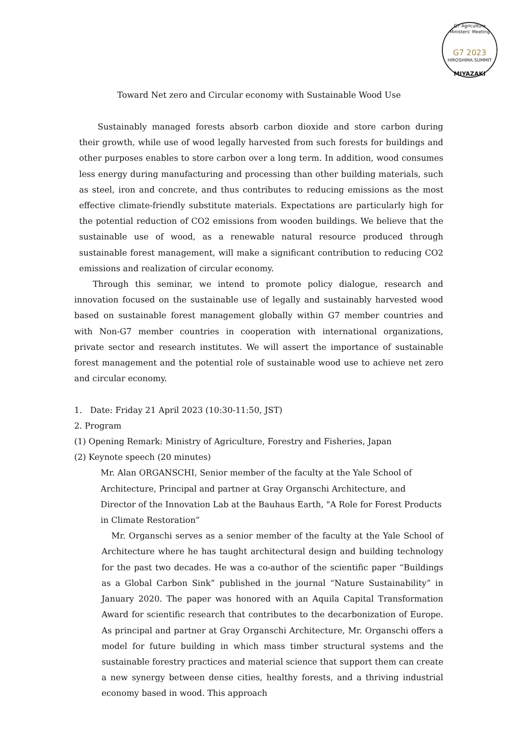G7 Agriculture Ministers' Meeting
G7 2023
HIROSHIMA SUMMIT
MIYAZAKI
Toward Net zero and Circular economy with Sustainable Wood Use
Sustainably managed forests absorb carbon dioxide and store carbon during their growth, while use of wood legally harvested from such forests for buildings and other purposes enables to store carbon over a long term. In addition, wood consumes less energy during manufacturing and processing than other building materials, such as steel, iron and concrete, and thus contributes to reducing emissions as the most effective climate-friendly substitute materials. Expectations are particularly high for the potential reduction of CO2 emissions from wooden buildings. We believe that the sustainable use of wood, as a renewable natural resource produced through sustainable forest management, will make a significant contribution to reducing CO2 emissions and realization of circular economy.
Through this seminar, we intend to promote policy dialogue, research and innovation focused on the sustainable use of legally and sustainably harvested wood based on sustainable forest management globally within G7 member countries and with Non-G7 member countries in cooperation with international organizations, private sector and research institutes. We will assert the importance of sustainable forest management and the potential role of sustainable wood use to achieve net zero and circular economy.
1. Date: Friday 21 April 2023 (10:30-11:50, JST)
2. Program
(1) Opening Remark: Ministry of Agriculture, Forestry and Fisheries, Japan
(2) Keynote speech (20 minutes)
Mr. Alan ORGANSCHI, Senior member of the faculty at the Yale School of Architecture, Principal and partner at Gray Organschi Architecture, and Director of the Innovation Lab at the Bauhaus Earth, "A Role for Forest Products in Climate Restoration”
Mr. Organschi serves as a senior member of the faculty at the Yale School of Architecture where he has taught architectural design and building technology for the past two decades. He was a co-author of the scientific paper “Buildings as a Global Carbon Sink” published in the journal “Nature Sustainability” in January 2020. The paper was honored with an Aquila Capital Transformation Award for scientific research that contributes to the decarbonization of Europe. As principal and partner at Gray Organschi Architecture, Mr. Organschi offers a model for future building in which mass timber structural systems and the sustainable forestry practices and material science that support them can create a new synergy between dense cities, healthy forests, and a thriving industrial economy based in wood. This approach